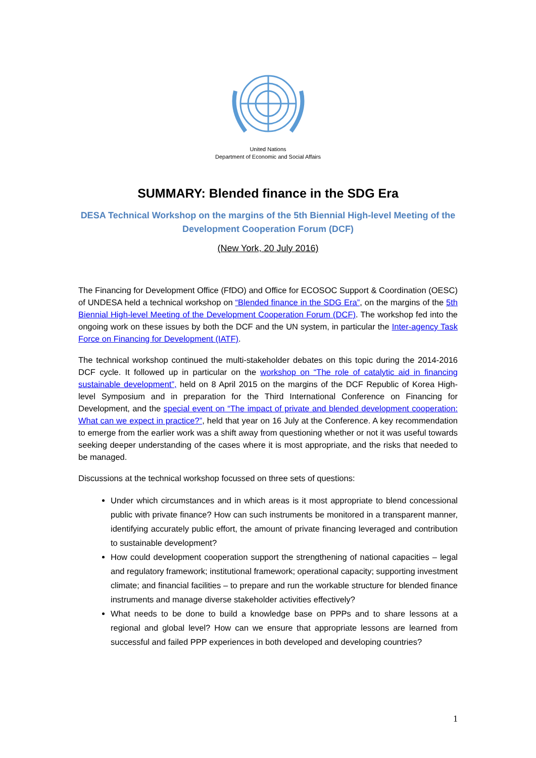United Nations
Department of Economic and Social Affairs
SUMMARY: Blended finance in the SDG Era
DESA Technical Workshop on the margins of the 5th Biennial High-level Meeting of the Development Cooperation Forum (DCF)
(New York, 20 July 2016)
The Financing for Development Office (FfDO) and Office for ECOSOC Support & Coordination (OESC) of UNDESA held a technical workshop on “Blended finance in the SDG Era”, on the margins of the 5th Biennial High-level Meeting of the Development Cooperation Forum (DCF). The workshop fed into the ongoing work on these issues by both the DCF and the UN system, in particular the Inter-agency Task Force on Financing for Development (IATF).
The technical workshop continued the multi-stakeholder debates on this topic during the 2014-2016 DCF cycle. It followed up in particular on the workshop on “The role of catalytic aid in financing sustainable development”, held on 8 April 2015 on the margins of the DCF Republic of Korea High-level Symposium and in preparation for the Third International Conference on Financing for Development, and the special event on “The impact of private and blended development cooperation: What can we expect in practice?”, held that year on 16 July at the Conference. A key recommendation to emerge from the earlier work was a shift away from questioning whether or not it was useful towards seeking deeper understanding of the cases where it is most appropriate, and the risks that needed to be managed.
Discussions at the technical workshop focussed on three sets of questions:
Under which circumstances and in which areas is it most appropriate to blend concessional public with private finance? How can such instruments be monitored in a transparent manner, identifying accurately public effort, the amount of private financing leveraged and contribution to sustainable development?
How could development cooperation support the strengthening of national capacities – legal and regulatory framework; institutional framework; operational capacity; supporting investment climate; and financial facilities – to prepare and run the workable structure for blended finance instruments and manage diverse stakeholder activities effectively?
What needs to be done to build a knowledge base on PPPs and to share lessons at a regional and global level? How can we ensure that appropriate lessons are learned from successful and failed PPP experiences in both developed and developing countries?
1